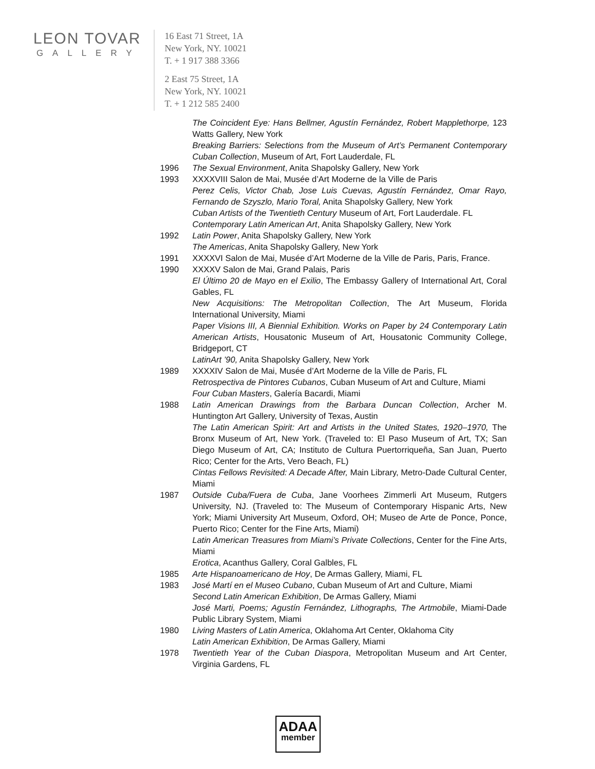LEON TOVAR
GALLERY
16 East 71 Street, 1A
New York, NY. 10021
T. + 1 917 388 3366
2 East 75 Street, 1A
New York, NY. 10021
T. + 1 212 585 2400
The Coincident Eye: Hans Bellmer, Agustín Fernández, Robert Mapplethorpe, 123 Watts Gallery, New York
Breaking Barriers: Selections from the Museum of Art’s Permanent Contemporary Cuban Collection, Museum of Art, Fort Lauderdale, FL
1996 The Sexual Environment, Anita Shapolsky Gallery, New York
1993 XXXXVIII Salon de Mai, Musée d’Art Moderne de la Ville de Paris
Perez Celis, Victor Chab, Jose Luis Cuevas, Agustín Fernández, Omar Rayo, Fernando de Szyszlo, Mario Toral, Anita Shapolsky Gallery, New York
Cuban Artists of the Twentieth Century Museum of Art, Fort Lauderdale. FL
Contemporary Latin American Art, Anita Shapolsky Gallery, New York
1992 Latin Power, Anita Shapolsky Gallery, New York
The Americas, Anita Shapolsky Gallery, New York
1991 XXXXVI Salon de Mai, Musée d’Art Moderne de la Ville de Paris, Paris, France.
1990 XXXXV Salon de Mai, Grand Palais, Paris
El Último 20 de Mayo en el Exilio, The Embassy Gallery of International Art, Coral Gables, FL
New Acquisitions: The Metropolitan Collection, The Art Museum, Florida International University, Miami
Paper Visions III, A Biennial Exhibition. Works on Paper by 24 Contemporary Latin American Artists, Housatonic Museum of Art, Housatonic Community College, Bridgeport, CT
LatinArt ’90, Anita Shapolsky Gallery, New York
1989 XXXXIV Salon de Mai, Musée d’Art Moderne de la Ville de Paris, FL
Retrospectiva de Pintores Cubanos, Cuban Museum of Art and Culture, Miami
Four Cuban Masters, Galería Bacardi, Miami
1988 Latin American Drawings from the Barbara Duncan Collection, Archer M. Huntington Art Gallery, University of Texas, Austin
The Latin American Spirit: Art and Artists in the United States, 1920–1970, The Bronx Museum of Art, New York. (Traveled to: El Paso Museum of Art, TX; San Diego Museum of Art, CA; Instituto de Cultura Puertorriqueña, San Juan, Puerto Rico; Center for the Arts, Vero Beach, FL)
Cintas Fellows Revisited: A Decade After, Main Library, Metro-Dade Cultural Center, Miami
1987 Outside Cuba/Fuera de Cuba, Jane Voorhees Zimmerli Art Museum, Rutgers University, NJ. (Traveled to: The Museum of Contemporary Hispanic Arts, New York; Miami University Art Museum, Oxford, OH; Museo de Arte de Ponce, Ponce, Puerto Rico; Center for the Fine Arts, Miami)
Latin American Treasures from Miami’s Private Collections, Center for the Fine Arts, Miami
Erotica, Acanthus Gallery, Coral Galbles, FL
1985 Arte Hispanoamericano de Hoy, De Armas Gallery, Miami, FL
1983 José Martí en el Museo Cubano, Cuban Museum of Art and Culture, Miami
Second Latin American Exhibition, De Armas Gallery, Miami
José Marti, Poems; Agustín Fernández, Lithographs, The Artmobile, Miami-Dade Public Library System, Miami
1980 Living Masters of Latin America, Oklahoma Art Center, Oklahoma City
Latin American Exhibition, De Armas Gallery, Miami
1978 Twentieth Year of the Cuban Diaspora, Metropolitan Museum and Art Center, Virginia Gardens, FL
ADAA
member